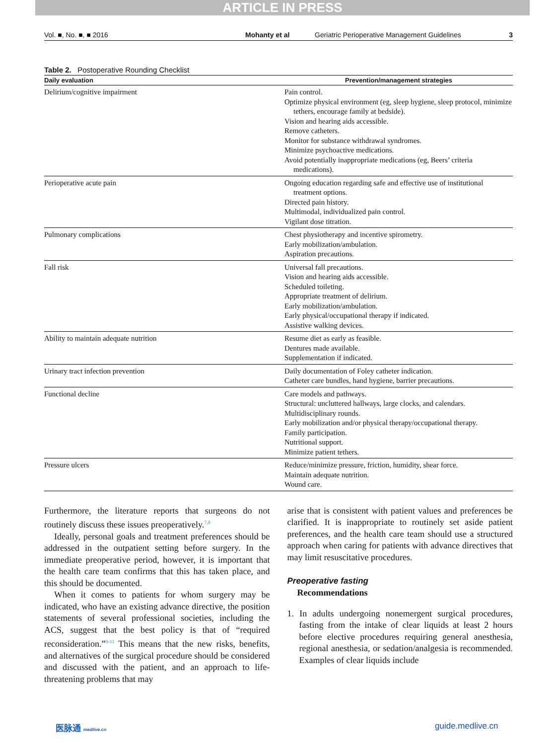ARTICLE IN PRESS
Vol. ■, No. ■, ■ 2016 Mohanty et al Geriatric Perioperative Management Guidelines 3
Table 2. Postoperative Rounding Checklist
| Daily evaluation | Prevention/management strategies |
| --- | --- |
| Delirium/cognitive impairment | Pain control. Optimize physical environment (eg, sleep hygiene, sleep protocol, minimize tethers, encourage family at bedside). Vision and hearing aids accessible. Remove catheters. Monitor for substance withdrawal syndromes. Minimize psychoactive medications. Avoid potentially inappropriate medications (eg, Beers’ criteria medications). |
| Perioperative acute pain | Ongoing education regarding safe and effective use of institutional treatment options. Directed pain history. Multimodal, individualized pain control. Vigilant dose titration. |
| Pulmonary complications | Chest physiotherapy and incentive spirometry. Early mobilization/ambulation. Aspiration precautions. |
| Fall risk | Universal fall precautions. Vision and hearing aids accessible. Scheduled toileting. Appropriate treatment of delirium. Early mobilization/ambulation. Early physical/occupational therapy if indicated. Assistive walking devices. |
| Ability to maintain adequate nutrition | Resume diet as early as feasible. Dentures made available. Supplementation if indicated. |
| Urinary tract infection prevention | Daily documentation of Foley catheter indication. Catheter care bundles, hand hygiene, barrier precautions. |
| Functional decline | Care models and pathways. Structural: uncluttered hallways, large clocks, and calendars. Multidisciplinary rounds. Early mobilization and/or physical therapy/occupational therapy. Family participation. Nutritional support. Minimize patient tethers. |
| Pressure ulcers | Reduce/minimize pressure, friction, humidity, shear force. Maintain adequate nutrition. Wound care. |
Furthermore, the literature reports that surgeons do not routinely discuss these issues preoperatively.<sup>7,8</sup>
Ideally, personal goals and treatment preferences should be addressed in the outpatient setting before surgery. In the immediate preoperative period, however, it is important that the health care team confirms that this has taken place, and this should be documented.
When it comes to patients for whom surgery may be indicated, who have an existing advance directive, the position statements of several professional societies, including the ACS, suggest that the best policy is that of “required reconsideration.”<sup>9-11</sup> This means that the new risks, benefits, and alternatives of the surgical procedure should be considered and discussed with the patient, and an approach to life-threatening problems that may
arise that is consistent with patient values and preferences be clarified. It is inappropriate to routinely set aside patient preferences, and the health care team should use a structured approach when caring for patients with advance directives that may limit resuscitative procedures.
Preoperative fasting
Recommendations
1. In adults undergoing nonemergent surgical procedures, fasting from the intake of clear liquids at least 2 hours before elective procedures requiring general anesthesia, regional anesthesia, or sedation/analgesia is recommended. Examples of clear liquids include
医脉通 medlive.cn guide.medlive.cn